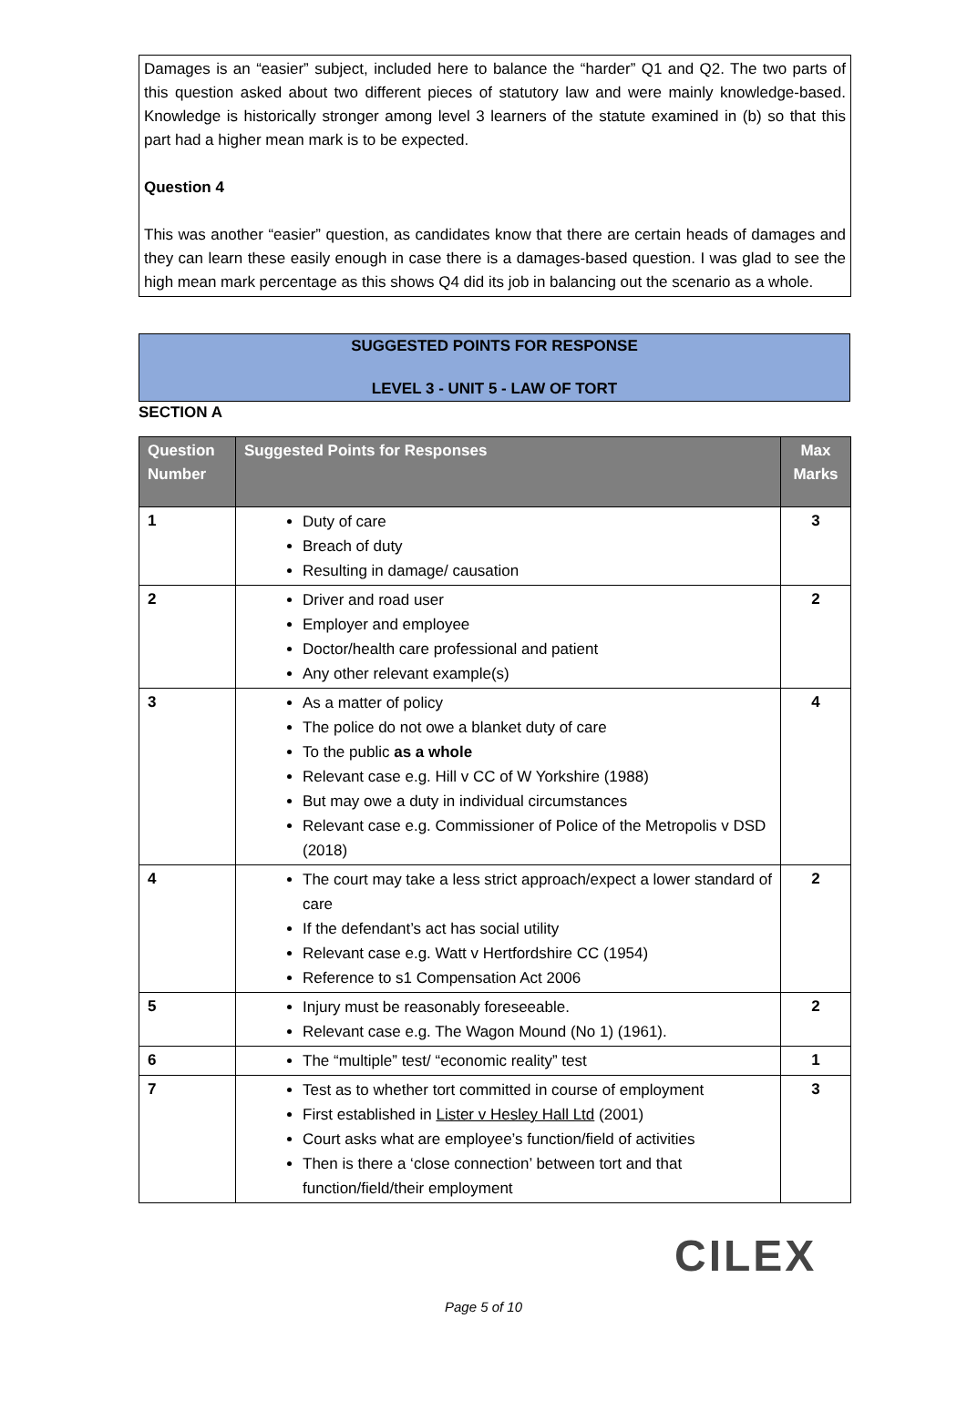Damages is an “easier” subject, included here to balance the “harder” Q1 and Q2. The two parts of this question asked about two different pieces of statutory law and were mainly knowledge-based. Knowledge is historically stronger among level 3 learners of the statute examined in (b) so that this part had a higher mean mark is to be expected.
Question 4
This was another “easier” question, as candidates know that there are certain heads of damages and they can learn these easily enough in case there is a damages-based question. I was glad to see the high mean mark percentage as this shows Q4 did its job in balancing out the scenario as a whole.
SUGGESTED POINTS FOR RESPONSE
LEVEL 3 - UNIT 5 - LAW OF TORT
SECTION A
| Question Number | Suggested Points for Responses | Max Marks |
| --- | --- | --- |
| 1 | Duty of care Breach of duty Resulting in damage/ causation | 3 |
| 2 | Driver and road user Employer and employee Doctor/health care professional and patient Any other relevant example(s) | 2 |
| 3 | As a matter of policy The police do not owe a blanket duty of care To the public as a whole Relevant case e.g. Hill v CC of W Yorkshire (1988) But may owe a duty in individual circumstances Relevant case e.g. Commissioner of Police of the Metropolis v DSD (2018) | 4 |
| 4 | The court may take a less strict approach/expect a lower standard of care If the defendant’s act has social utility Relevant case e.g. Watt v Hertfordshire CC (1954) Reference to s1 Compensation Act 2006 | 2 |
| 5 | Injury must be reasonably foreseeable. Relevant case e.g. The Wagon Mound (No 1) (1961). | 2 |
| 6 | The “multiple” test/ “economic reality” test | 1 |
| 7 | Test as to whether tort committed in course of employment First established in Lister v Hesley Hall Ltd (2001) Court asks what are employee’s function/field of activities Then is there a ‘close connection’ between tort and that function/field/their employment | 3 |
CILEX
Page 5 of 10